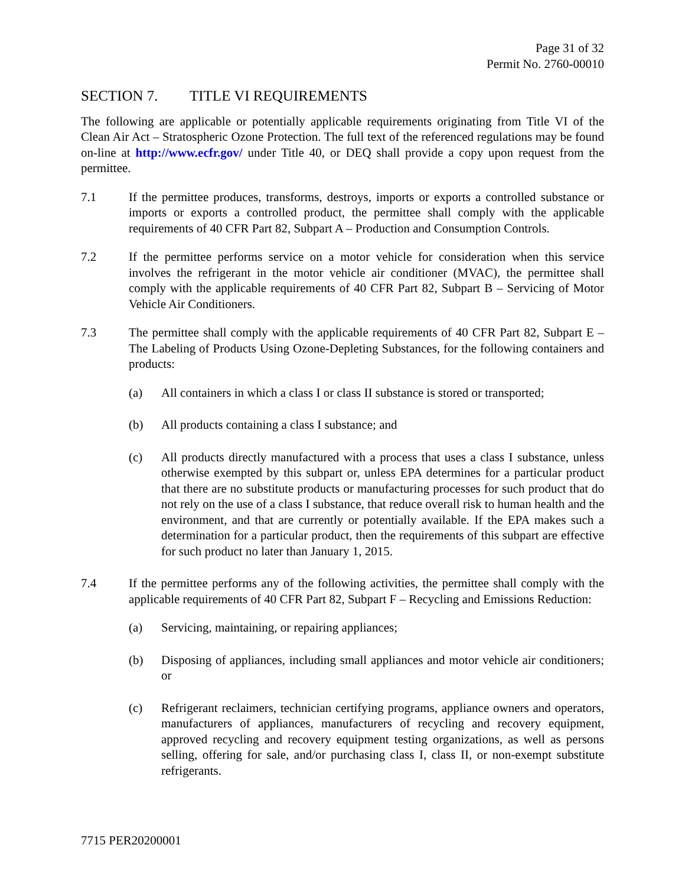Page 31 of 32
Permit No. 2760-00010
SECTION 7. TITLE VI REQUIREMENTS
The following are applicable or potentially applicable requirements originating from Title VI of the Clean Air Act – Stratospheric Ozone Protection. The full text of the referenced regulations may be found on-line at http://www.ecfr.gov/ under Title 40, or DEQ shall provide a copy upon request from the permittee.
7.1 If the permittee produces, transforms, destroys, imports or exports a controlled substance or imports or exports a controlled product, the permittee shall comply with the applicable requirements of 40 CFR Part 82, Subpart A – Production and Consumption Controls.
7.2 If the permittee performs service on a motor vehicle for consideration when this service involves the refrigerant in the motor vehicle air conditioner (MVAC), the permittee shall comply with the applicable requirements of 40 CFR Part 82, Subpart B – Servicing of Motor Vehicle Air Conditioners.
7.3 The permittee shall comply with the applicable requirements of 40 CFR Part 82, Subpart E – The Labeling of Products Using Ozone-Depleting Substances, for the following containers and products:
(a) All containers in which a class I or class II substance is stored or transported;
(b) All products containing a class I substance; and
(c) All products directly manufactured with a process that uses a class I substance, unless otherwise exempted by this subpart or, unless EPA determines for a particular product that there are no substitute products or manufacturing processes for such product that do not rely on the use of a class I substance, that reduce overall risk to human health and the environment, and that are currently or potentially available. If the EPA makes such a determination for a particular product, then the requirements of this subpart are effective for such product no later than January 1, 2015.
7.4 If the permittee performs any of the following activities, the permittee shall comply with the applicable requirements of 40 CFR Part 82, Subpart F – Recycling and Emissions Reduction:
(a) Servicing, maintaining, or repairing appliances;
(b) Disposing of appliances, including small appliances and motor vehicle air conditioners; or
(c) Refrigerant reclaimers, technician certifying programs, appliance owners and operators, manufacturers of appliances, manufacturers of recycling and recovery equipment, approved recycling and recovery equipment testing organizations, as well as persons selling, offering for sale, and/or purchasing class I, class II, or non-exempt substitute refrigerants.
7715 PER20200001